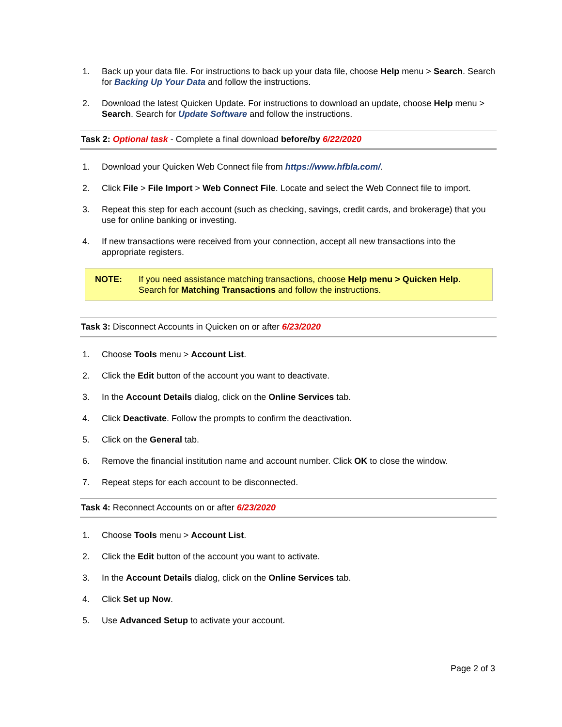1. Back up your data file. For instructions to back up your data file, choose Help menu > Search. Search for Backing Up Your Data and follow the instructions.
2. Download the latest Quicken Update. For instructions to download an update, choose Help menu > Search. Search for Update Software and follow the instructions.
Task 2: Optional task - Complete a final download before/by 6/22/2020
1. Download your Quicken Web Connect file from https://www.hfbla.com/.
2. Click File > File Import > Web Connect File. Locate and select the Web Connect file to import.
3. Repeat this step for each account (such as checking, savings, credit cards, and brokerage) that you use for online banking or investing.
4. If new transactions were received from your connection, accept all new transactions into the appropriate registers.
NOTE: If you need assistance matching transactions, choose Help menu > Quicken Help. Search for Matching Transactions and follow the instructions.
Task 3: Disconnect Accounts in Quicken on or after 6/23/2020
1. Choose Tools menu > Account List.
2. Click the Edit button of the account you want to deactivate.
3. In the Account Details dialog, click on the Online Services tab.
4. Click Deactivate. Follow the prompts to confirm the deactivation.
5. Click on the General tab.
6. Remove the financial institution name and account number. Click OK to close the window.
7. Repeat steps for each account to be disconnected.
Task 4: Reconnect Accounts on or after 6/23/2020
1. Choose Tools menu > Account List.
2. Click the Edit button of the account you want to activate.
3. In the Account Details dialog, click on the Online Services tab.
4. Click Set up Now.
5. Use Advanced Setup to activate your account.
Page 2 of 3